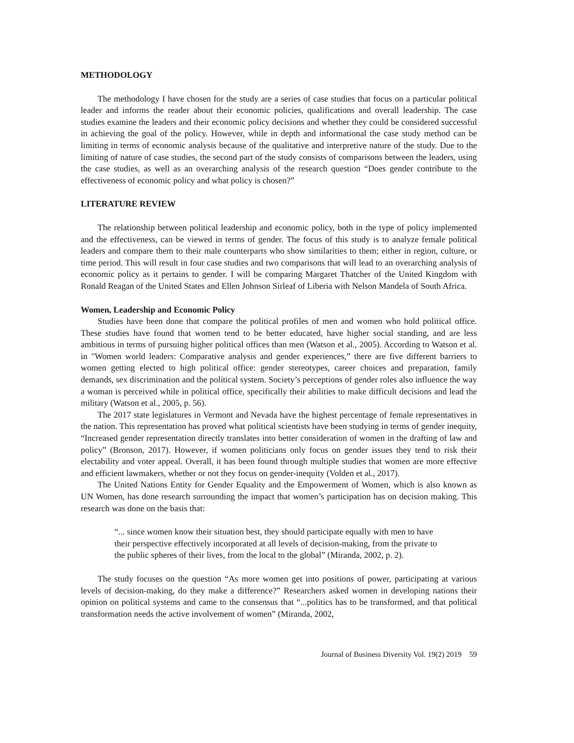METHODOLOGY
The methodology I have chosen for the study are a series of case studies that focus on a particular political leader and informs the reader about their economic policies, qualifications and overall leadership. The case studies examine the leaders and their economic policy decisions and whether they could be considered successful in achieving the goal of the policy. However, while in depth and informational the case study method can be limiting in terms of economic analysis because of the qualitative and interpretive nature of the study. Due to the limiting of nature of case studies, the second part of the study consists of comparisons between the leaders, using the case studies, as well as an overarching analysis of the research question “Does gender contribute to the effectiveness of economic policy and what policy is chosen?”
LITERATURE REVIEW
The relationship between political leadership and economic policy, both in the type of policy implemented and the effectiveness, can be viewed in terms of gender. The focus of this study is to analyze female political leaders and compare them to their male counterparts who show similarities to them; either in region, culture, or time period. This will result in four case studies and two comparisons that will lead to an overarching analysis of economic policy as it pertains to gender. I will be comparing Margaret Thatcher of the United Kingdom with Ronald Reagan of the United States and Ellen Johnson Sirleaf of Liberia with Nelson Mandela of South Africa.
Women, Leadership and Economic Policy
Studies have been done that compare the political profiles of men and women who hold political office. These studies have found that women tend to be better educated, have higher social standing, and are less ambitious in terms of pursuing higher political offices than men (Watson et al., 2005). According to Watson et al. in "Women world leaders: Comparative analysis and gender experiences,” there are five different barriers to women getting elected to high political office: gender stereotypes, career choices and preparation, family demands, sex discrimination and the political system. Society’s perceptions of gender roles also influence the way a woman is perceived while in political office, specifically their abilities to make difficult decisions and lead the military (Watson et al., 2005, p. 56).
The 2017 state legislatures in Vermont and Nevada have the highest percentage of female representatives in the nation. This representation has proved what political scientists have been studying in terms of gender inequity, “Increased gender representation directly translates into better consideration of women in the drafting of law and policy” (Bronson, 2017). However, if women politicians only focus on gender issues they tend to risk their electability and voter appeal. Overall, it has been found through multiple studies that women are more effective and efficient lawmakers, whether or not they focus on gender-inequity (Volden et al., 2017).
The United Nations Entity for Gender Equality and the Empowerment of Women, which is also known as UN Women, has done research surrounding the impact that women’s participation has on decision making. This research was done on the basis that:
“... since women know their situation best, they should participate equally with men to have their perspective effectively incorporated at all levels of decision-making, from the private to the public spheres of their lives, from the local to the global” (Miranda, 2002, p. 2).
The study focuses on the question “As more women get into positions of power, participating at various levels of decision-making, do they make a difference?” Researchers asked women in developing nations their opinion on political systems and came to the consensus that “...politics has to be transformed, and that political transformation needs the active involvement of women” (Miranda, 2002,
Journal of Business Diversity Vol. 19(2) 2019 59